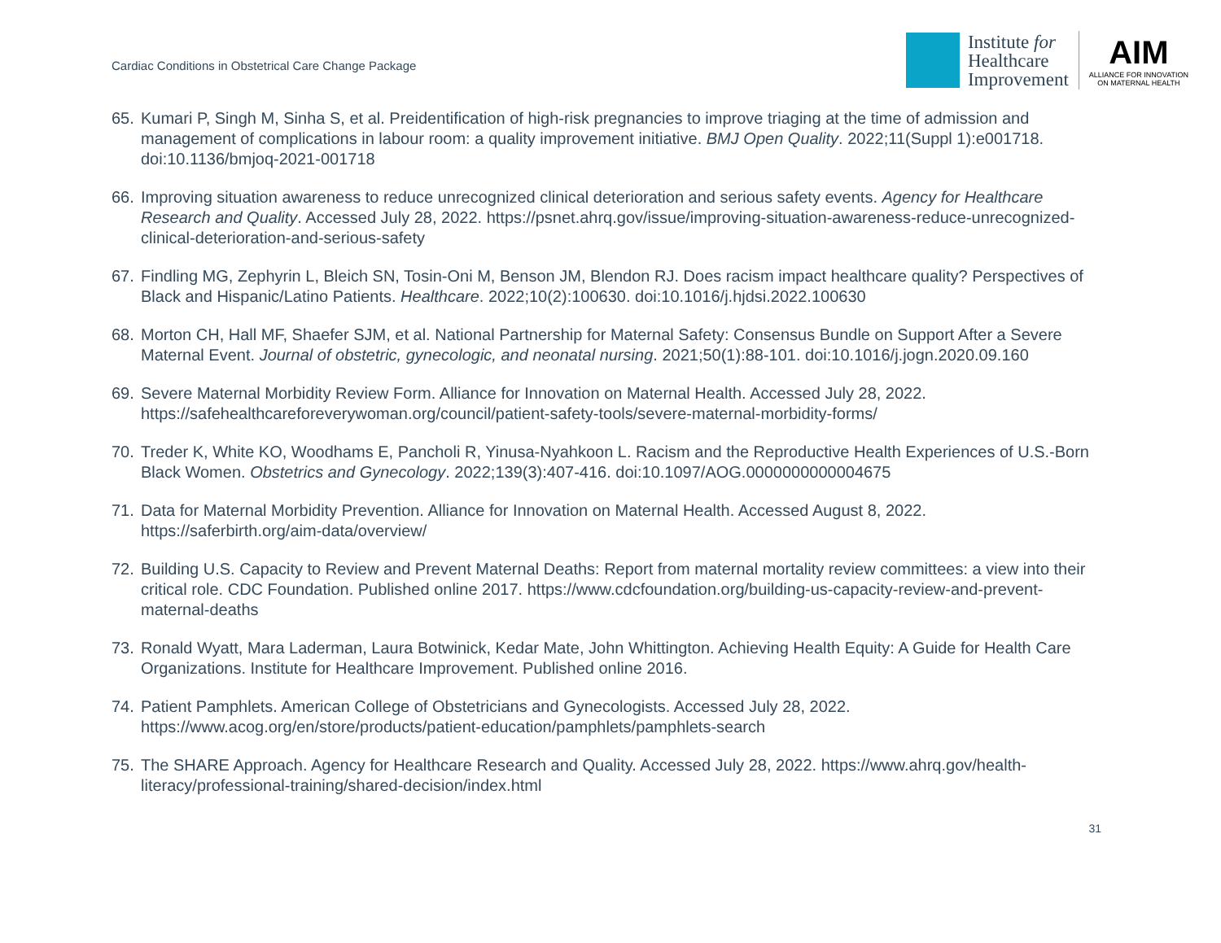Cardiac Conditions in Obstetrical Care Change Package
Institute for
Healthcare
Improvement
AIM
ALLIANCE FOR INNOVATION
ON MATERNAL HEALTH
65. Kumari P, Singh M, Sinha S, et al. Preidentification of high-risk pregnancies to improve triaging at the time of admission and management of complications in labour room: a quality improvement initiative. BMJ Open Quality. 2022;11(Suppl 1):e001718. doi:10.1136/bmjoq-2021-001718
66. Improving situation awareness to reduce unrecognized clinical deterioration and serious safety events. Agency for Healthcare Research and Quality. Accessed July 28, 2022. https://psnet.ahrq.gov/issue/improving-situation-awareness-reduce-unrecognized-clinical-deterioration-and-serious-safety
67. Findling MG, Zephyrin L, Bleich SN, Tosin-Oni M, Benson JM, Blendon RJ. Does racism impact healthcare quality? Perspectives of Black and Hispanic/Latino Patients. Healthcare. 2022;10(2):100630. doi:10.1016/j.hjdsi.2022.100630
68. Morton CH, Hall MF, Shaefer SJM, et al. National Partnership for Maternal Safety: Consensus Bundle on Support After a Severe Maternal Event. Journal of obstetric, gynecologic, and neonatal nursing. 2021;50(1):88-101. doi:10.1016/j.jogn.2020.09.160
69. Severe Maternal Morbidity Review Form. Alliance for Innovation on Maternal Health. Accessed July 28, 2022. https://safehealthcareforeverywoman.org/council/patient-safety-tools/severe-maternal-morbidity-forms/
70. Treder K, White KO, Woodhams E, Pancholi R, Yinusa-Nyahkoon L. Racism and the Reproductive Health Experiences of U.S.-Born Black Women. Obstetrics and Gynecology. 2022;139(3):407-416. doi:10.1097/AOG.0000000000004675
71. Data for Maternal Morbidity Prevention. Alliance for Innovation on Maternal Health. Accessed August 8, 2022. https://saferbirth.org/aim-data/overview/
72. Building U.S. Capacity to Review and Prevent Maternal Deaths: Report from maternal mortality review committees: a view into their critical role. CDC Foundation. Published online 2017. https://www.cdcfoundation.org/building-us-capacity-review-and-prevent-maternal-deaths
73. Ronald Wyatt, Mara Laderman, Laura Botwinick, Kedar Mate, John Whittington. Achieving Health Equity: A Guide for Health Care Organizations. Institute for Healthcare Improvement. Published online 2016.
74. Patient Pamphlets. American College of Obstetricians and Gynecologists. Accessed July 28, 2022. https://www.acog.org/en/store/products/patient-education/pamphlets/pamphlets-search
75. The SHARE Approach. Agency for Healthcare Research and Quality. Accessed July 28, 2022. https://www.ahrq.gov/health-literacy/professional-training/shared-decision/index.html
31